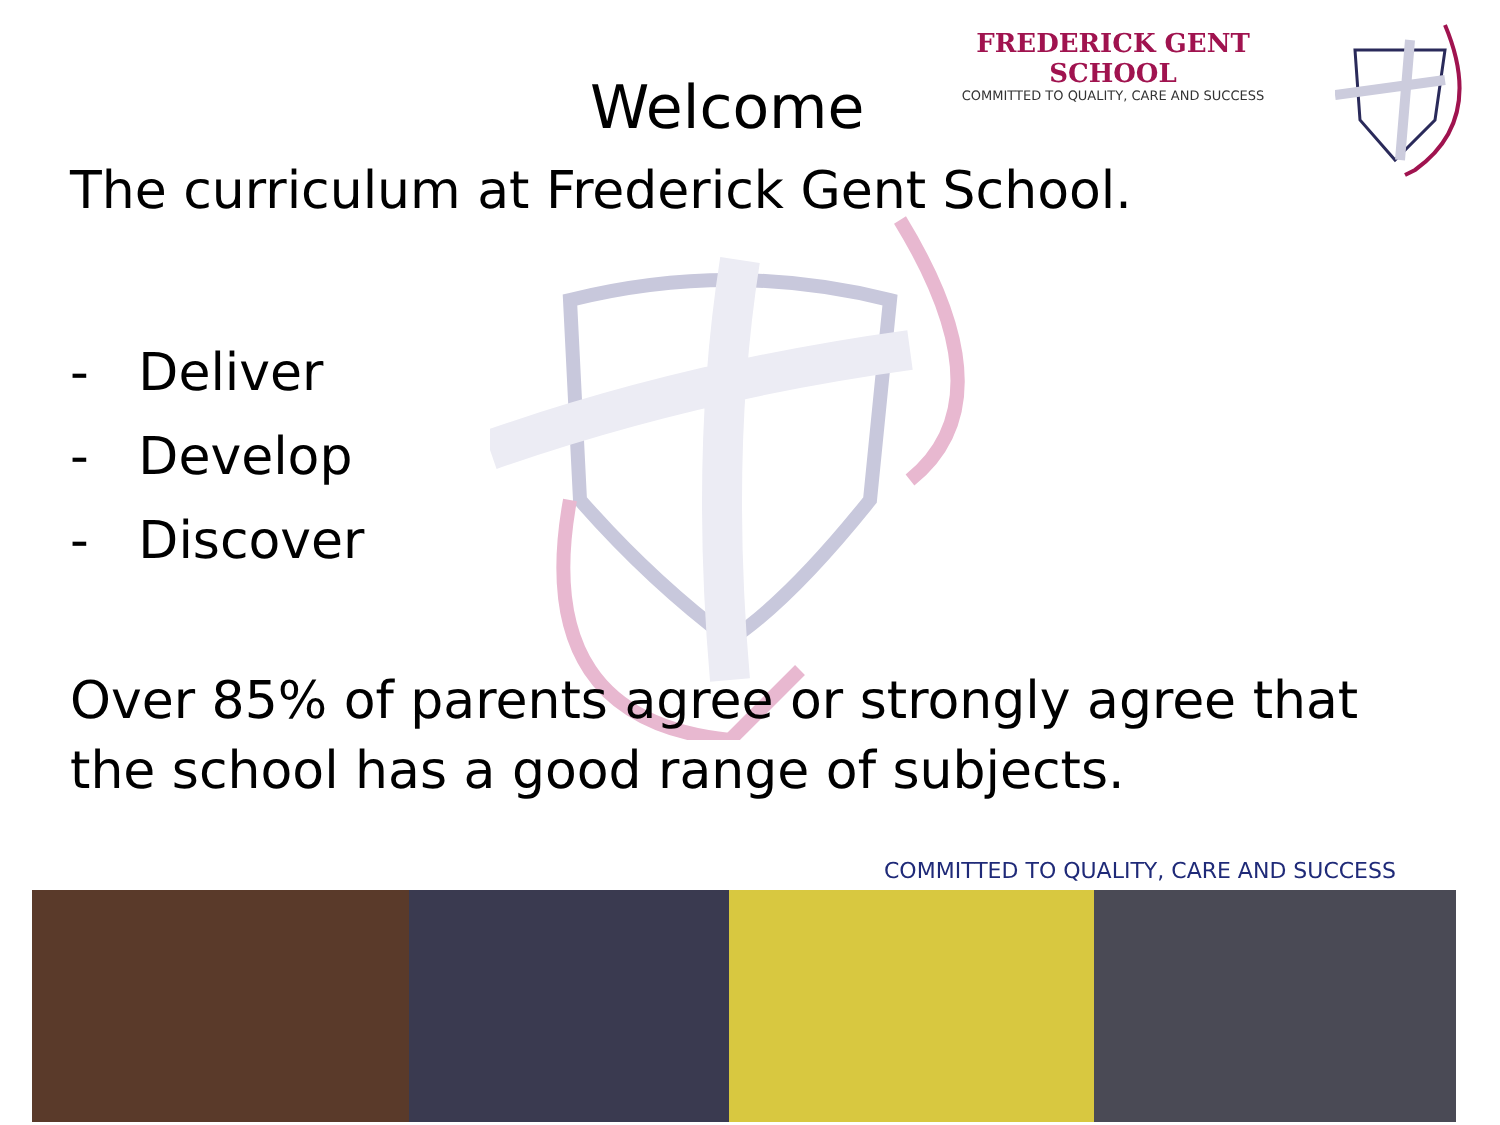FREDERICK GENT SCHOOL
COMMITTED TO QUALITY, CARE AND SUCCESS
Welcome
The curriculum at Frederick Gent School.
- Deliver
- Develop
- Discover
Over 85% of parents agree or strongly agree that the school has a good range of subjects.
COMMITTED TO QUALITY, CARE AND SUCCESS